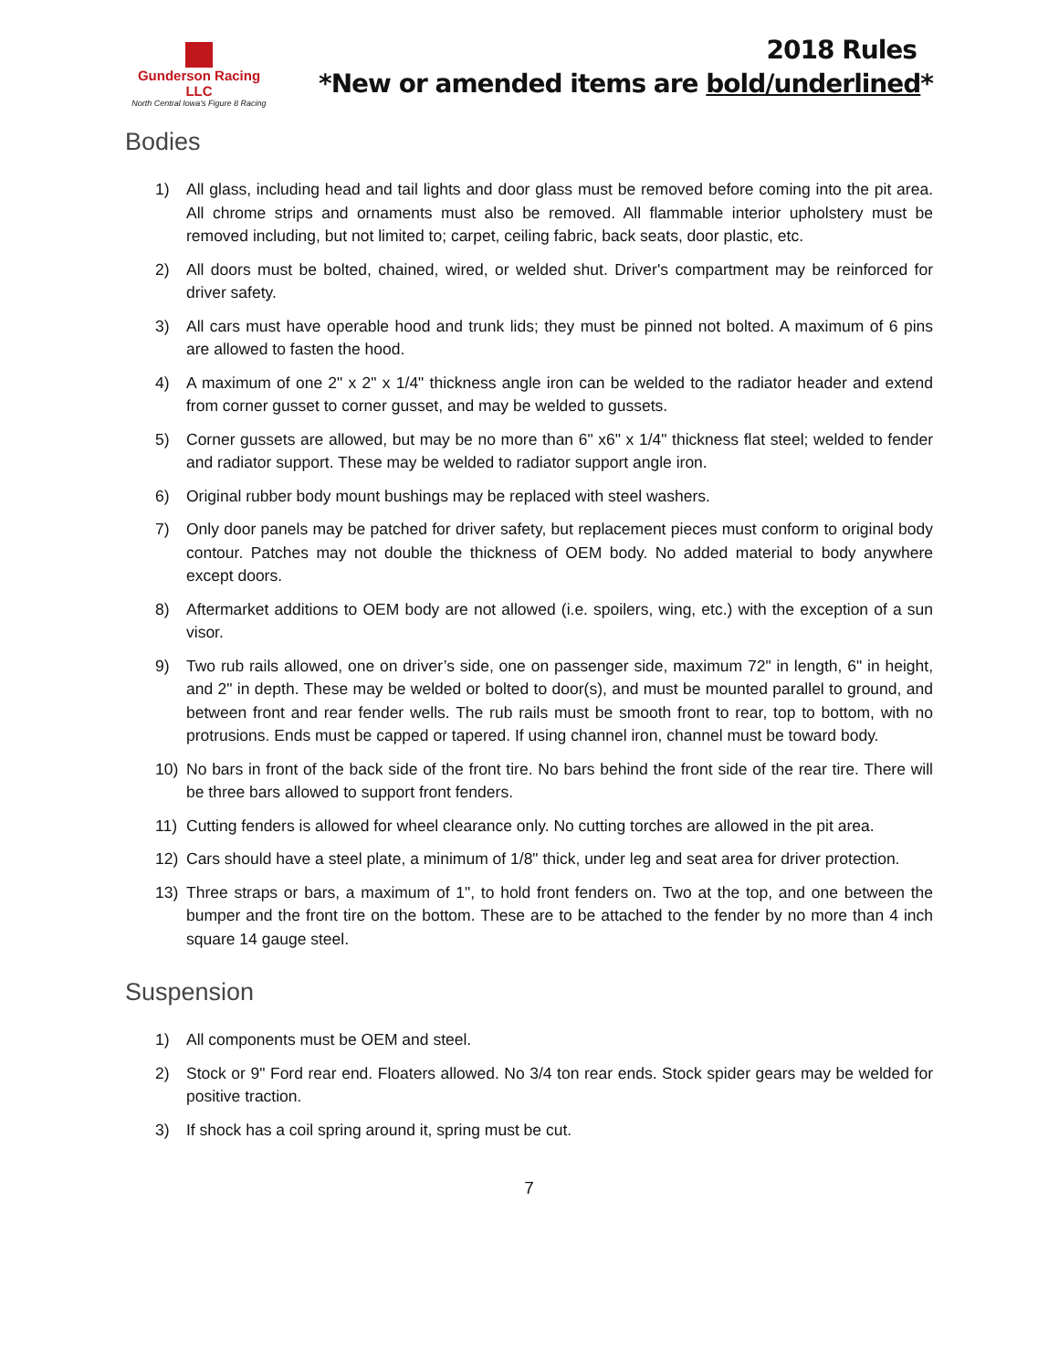Gunderson Racing LLC
North Central Iowa's Figure 8 Racing
2018 Rules
*New or amended items are bold/underlined*
Bodies
1) All glass, including head and tail lights and door glass must be removed before coming into the pit area. All chrome strips and ornaments must also be removed. All flammable interior upholstery must be removed including, but not limited to; carpet, ceiling fabric, back seats, door plastic, etc.
2) All doors must be bolted, chained, wired, or welded shut. Driver's compartment may be reinforced for driver safety.
3) All cars must have operable hood and trunk lids; they must be pinned not bolted. A maximum of 6 pins are allowed to fasten the hood.
4) A maximum of one 2" x 2" x 1/4" thickness angle iron can be welded to the radiator header and extend from corner gusset to corner gusset, and may be welded to gussets.
5) Corner gussets are allowed, but may be no more than 6" x6" x 1/4" thickness flat steel; welded to fender and radiator support. These may be welded to radiator support angle iron.
6) Original rubber body mount bushings may be replaced with steel washers.
7) Only door panels may be patched for driver safety, but replacement pieces must conform to original body contour. Patches may not double the thickness of OEM body. No added material to body anywhere except doors.
8) Aftermarket additions to OEM body are not allowed (i.e. spoilers, wing, etc.) with the exception of a sun visor.
9) Two rub rails allowed, one on driver’s side, one on passenger side, maximum 72" in length, 6" in height, and 2" in depth. These may be welded or bolted to door(s), and must be mounted parallel to ground, and between front and rear fender wells. The rub rails must be smooth front to rear, top to bottom, with no protrusions. Ends must be capped or tapered. If using channel iron, channel must be toward body.
10) No bars in front of the back side of the front tire. No bars behind the front side of the rear tire. There will be three bars allowed to support front fenders.
11) Cutting fenders is allowed for wheel clearance only. No cutting torches are allowed in the pit area.
12) Cars should have a steel plate, a minimum of 1/8" thick, under leg and seat area for driver protection.
13) Three straps or bars, a maximum of 1", to hold front fenders on. Two at the top, and one between the bumper and the front tire on the bottom. These are to be attached to the fender by no more than 4 inch square 14 gauge steel.
Suspension
1) All components must be OEM and steel.
2) Stock or 9" Ford rear end. Floaters allowed. No 3/4 ton rear ends. Stock spider gears may be welded for positive traction.
3) If shock has a coil spring around it, spring must be cut.
7